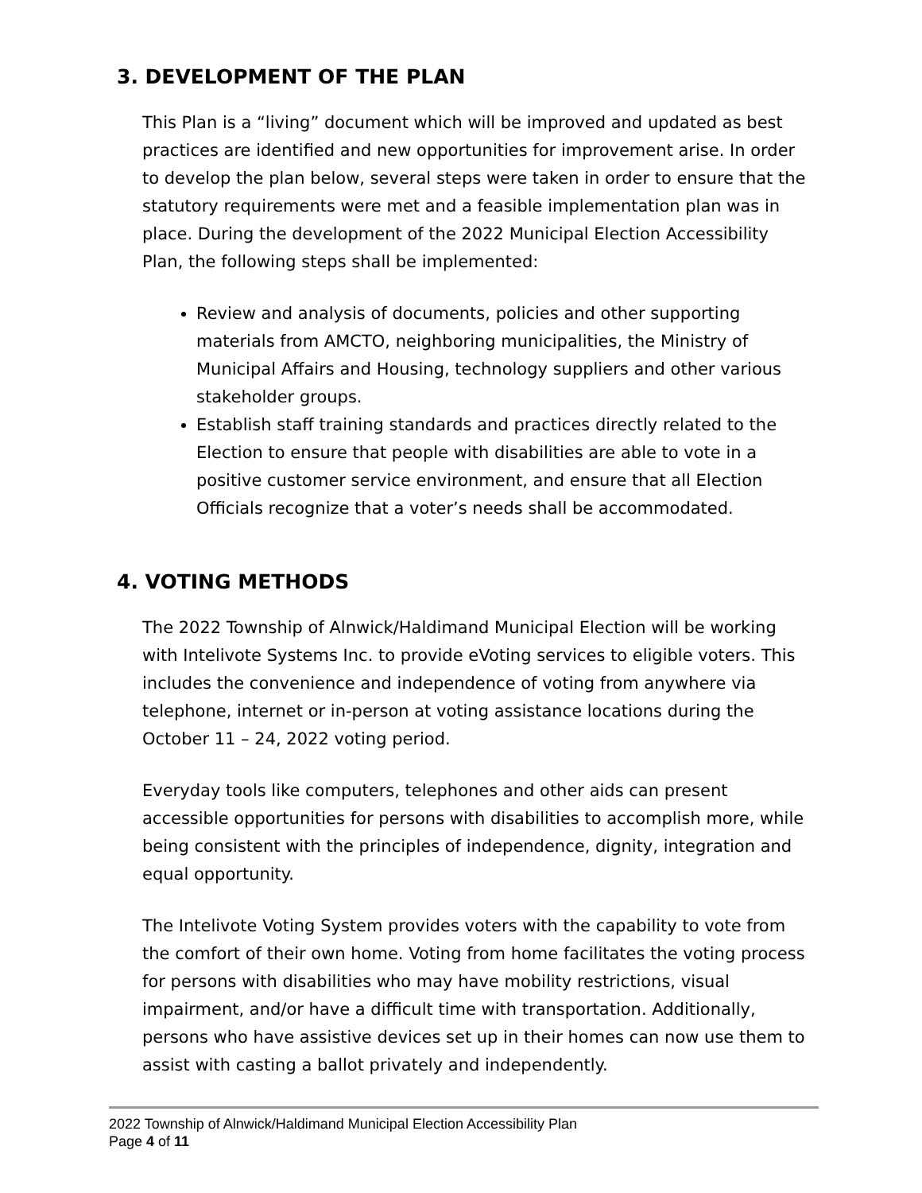3. DEVELOPMENT OF THE PLAN
This Plan is a “living” document which will be improved and updated as best practices are identified and new opportunities for improvement arise. In order to develop the plan below, several steps were taken in order to ensure that the statutory requirements were met and a feasible implementation plan was in place. During the development of the 2022 Municipal Election Accessibility Plan, the following steps shall be implemented:
Review and analysis of documents, policies and other supporting materials from AMCTO, neighboring municipalities, the Ministry of Municipal Affairs and Housing, technology suppliers and other various stakeholder groups.
Establish staff training standards and practices directly related to the Election to ensure that people with disabilities are able to vote in a positive customer service environment, and ensure that all Election Officials recognize that a voter’s needs shall be accommodated.
4. VOTING METHODS
The 2022 Township of Alnwick/Haldimand Municipal Election will be working with Intelivote Systems Inc. to provide eVoting services to eligible voters. This includes the convenience and independence of voting from anywhere via telephone, internet or in-person at voting assistance locations during the October 11 – 24, 2022 voting period.
Everyday tools like computers, telephones and other aids can present accessible opportunities for persons with disabilities to accomplish more, while being consistent with the principles of independence, dignity, integration and equal opportunity.
The Intelivote Voting System provides voters with the capability to vote from the comfort of their own home. Voting from home facilitates the voting process for persons with disabilities who may have mobility restrictions, visual impairment, and/or have a difficult time with transportation. Additionally, persons who have assistive devices set up in their homes can now use them to assist with casting a ballot privately and independently.
2022 Township of Alnwick/Haldimand Municipal Election Accessibility Plan
Page 4 of 11